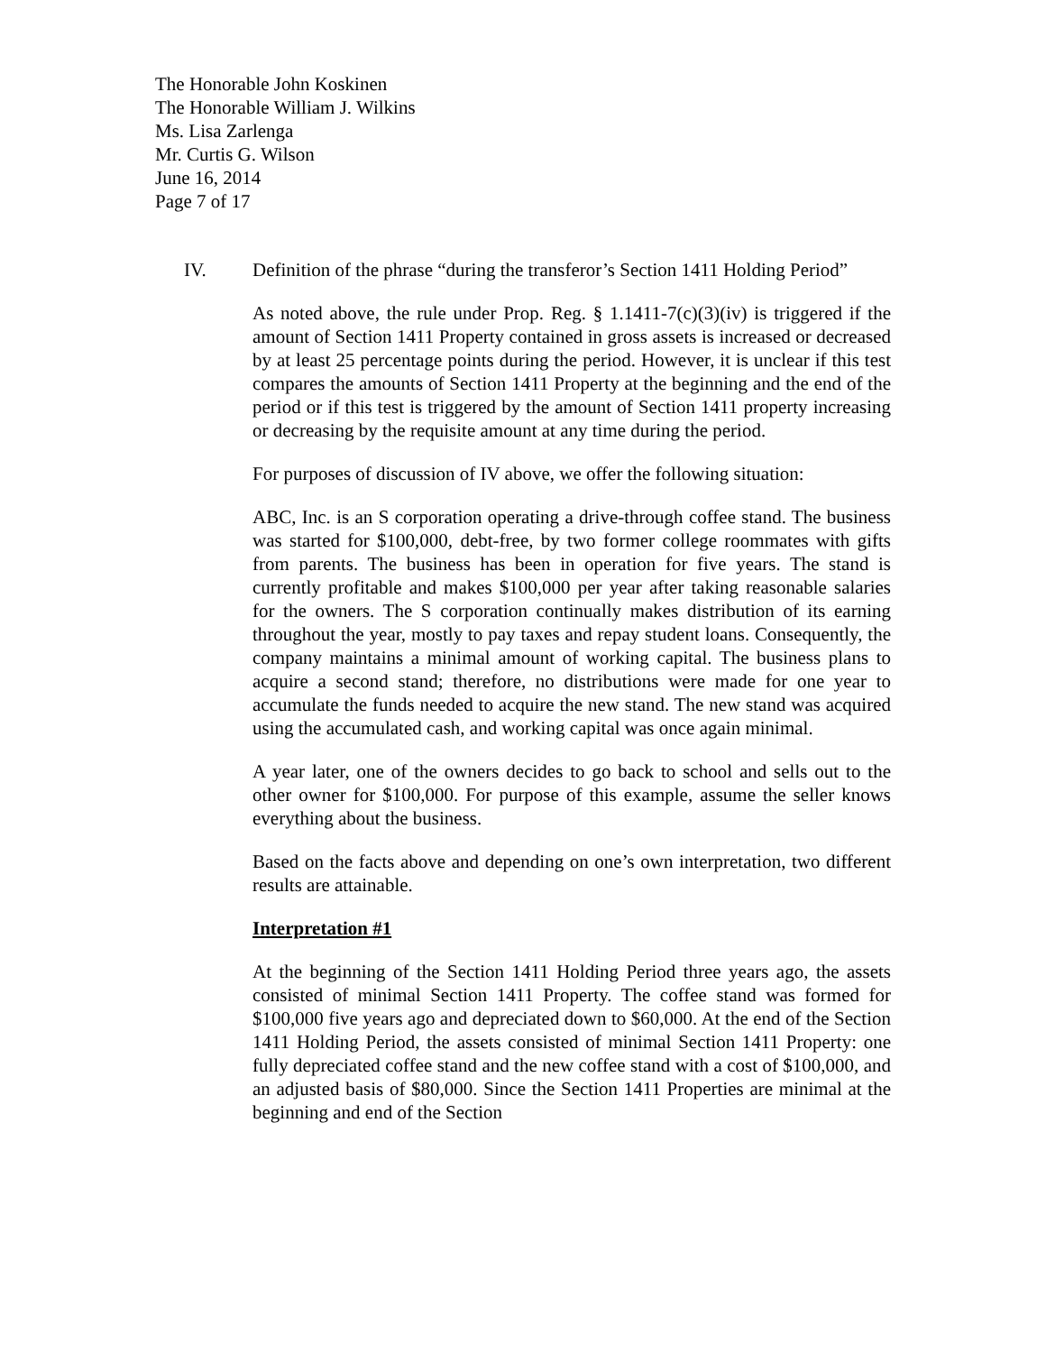The Honorable John Koskinen
The Honorable William J. Wilkins
Ms. Lisa Zarlenga
Mr. Curtis G. Wilson
June 16, 2014
Page 7 of 17
IV. Definition of the phrase “during the transferor’s Section 1411 Holding Period”
As noted above, the rule under Prop. Reg. § 1.1411-7(c)(3)(iv) is triggered if the amount of Section 1411 Property contained in gross assets is increased or decreased by at least 25 percentage points during the period. However, it is unclear if this test compares the amounts of Section 1411 Property at the beginning and the end of the period or if this test is triggered by the amount of Section 1411 property increasing or decreasing by the requisite amount at any time during the period.
For purposes of discussion of IV above, we offer the following situation:
ABC, Inc. is an S corporation operating a drive-through coffee stand. The business was started for $100,000, debt-free, by two former college roommates with gifts from parents. The business has been in operation for five years. The stand is currently profitable and makes $100,000 per year after taking reasonable salaries for the owners. The S corporation continually makes distribution of its earning throughout the year, mostly to pay taxes and repay student loans. Consequently, the company maintains a minimal amount of working capital. The business plans to acquire a second stand; therefore, no distributions were made for one year to accumulate the funds needed to acquire the new stand. The new stand was acquired using the accumulated cash, and working capital was once again minimal.
A year later, one of the owners decides to go back to school and sells out to the other owner for $100,000. For purpose of this example, assume the seller knows everything about the business.
Based on the facts above and depending on one’s own interpretation, two different results are attainable.
Interpretation #1
At the beginning of the Section 1411 Holding Period three years ago, the assets consisted of minimal Section 1411 Property. The coffee stand was formed for $100,000 five years ago and depreciated down to $60,000. At the end of the Section 1411 Holding Period, the assets consisted of minimal Section 1411 Property: one fully depreciated coffee stand and the new coffee stand with a cost of $100,000, and an adjusted basis of $80,000. Since the Section 1411 Properties are minimal at the beginning and end of the Section